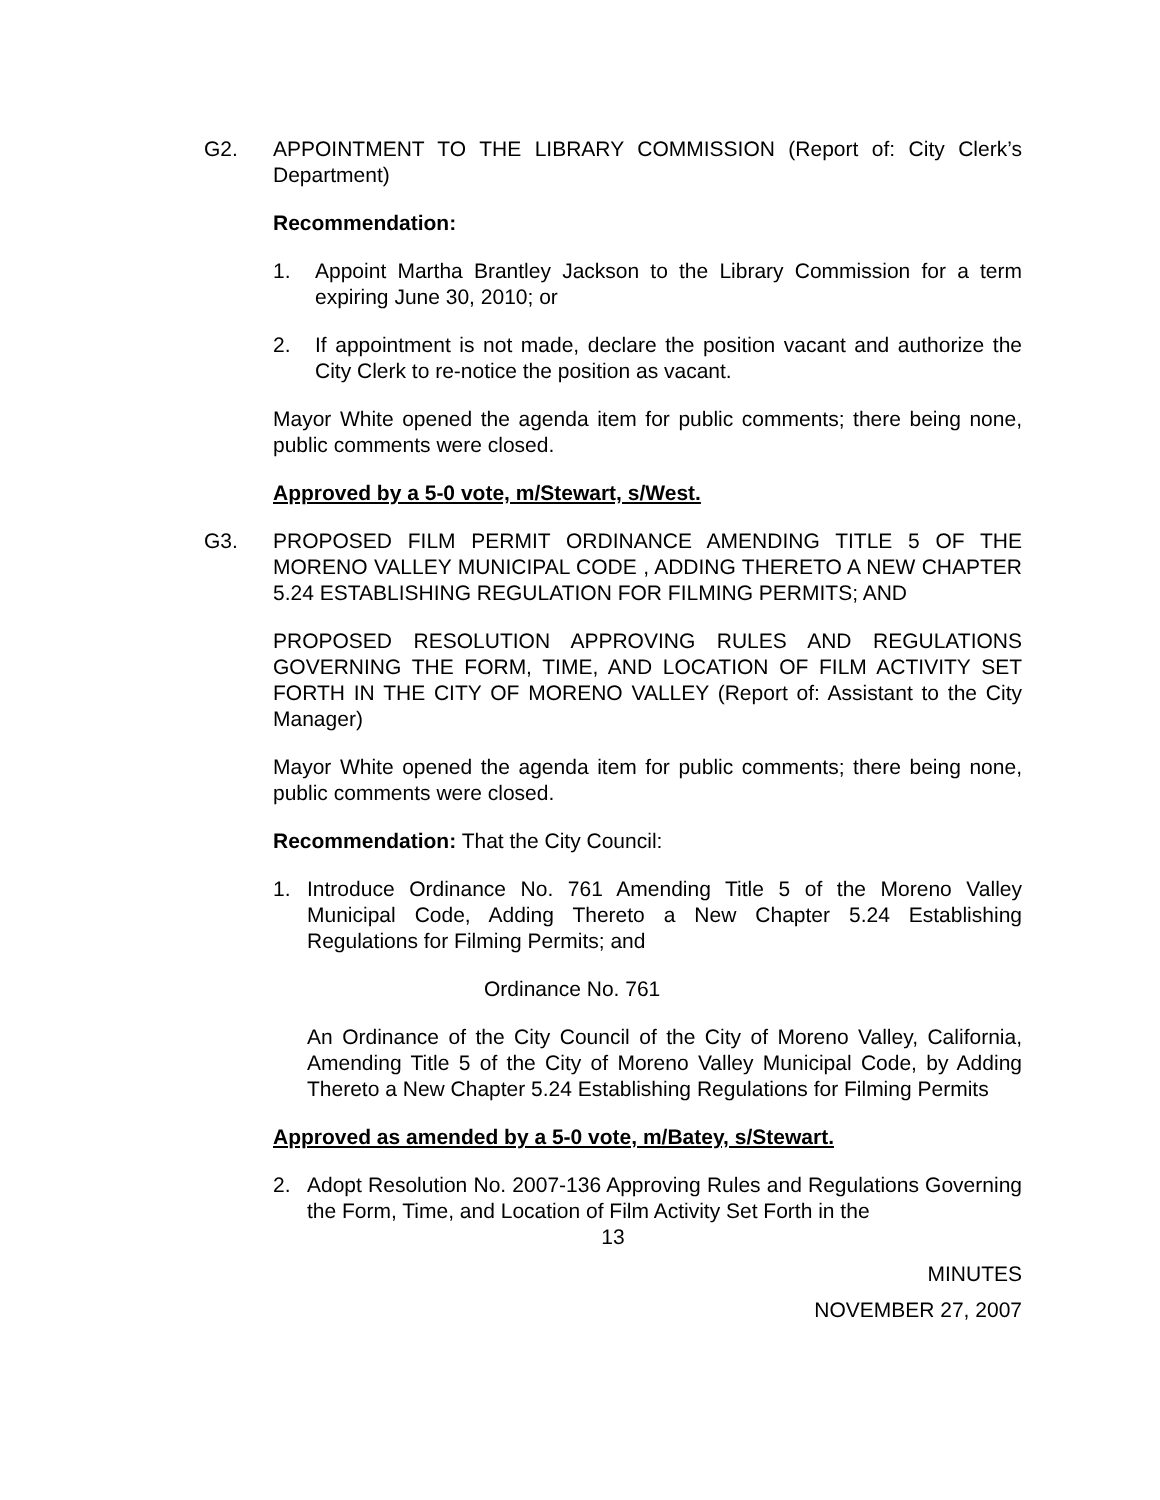G2. APPOINTMENT TO THE LIBRARY COMMISSION (Report of: City Clerk’s Department)
Recommendation:
1. Appoint Martha Brantley Jackson to the Library Commission for a term expiring June 30, 2010; or
2. If appointment is not made, declare the position vacant and authorize the City Clerk to re-notice the position as vacant.
Mayor White opened the agenda item for public comments; there being none, public comments were closed.
Approved by a 5-0 vote, m/Stewart, s/West.
G3. PROPOSED FILM PERMIT ORDINANCE AMENDING TITLE 5 OF THE MORENO VALLEY MUNICIPAL CODE , ADDING THERETO A NEW CHAPTER 5.24 ESTABLISHING REGULATION FOR FILMING PERMITS; AND
PROPOSED RESOLUTION APPROVING RULES AND REGULATIONS GOVERNING THE FORM, TIME, AND LOCATION OF FILM ACTIVITY SET FORTH IN THE CITY OF MORENO VALLEY (Report of: Assistant to the City Manager)
Mayor White opened the agenda item for public comments; there being none, public comments were closed.
Recommendation: That the City Council:
1. Introduce Ordinance No. 761 Amending Title 5 of the Moreno Valley Municipal Code, Adding Thereto a New Chapter 5.24 Establishing Regulations for Filming Permits; and
Ordinance No. 761
An Ordinance of the City Council of the City of Moreno Valley, California, Amending Title 5 of the City of Moreno Valley Municipal Code, by Adding Thereto a New Chapter 5.24 Establishing Regulations for Filming Permits
Approved as amended by a 5-0 vote, m/Batey, s/Stewart.
2. Adopt Resolution No. 2007-136 Approving Rules and Regulations Governing the Form, Time, and Location of Film Activity Set Forth in the
13
MINUTES
NOVEMBER 27, 2007